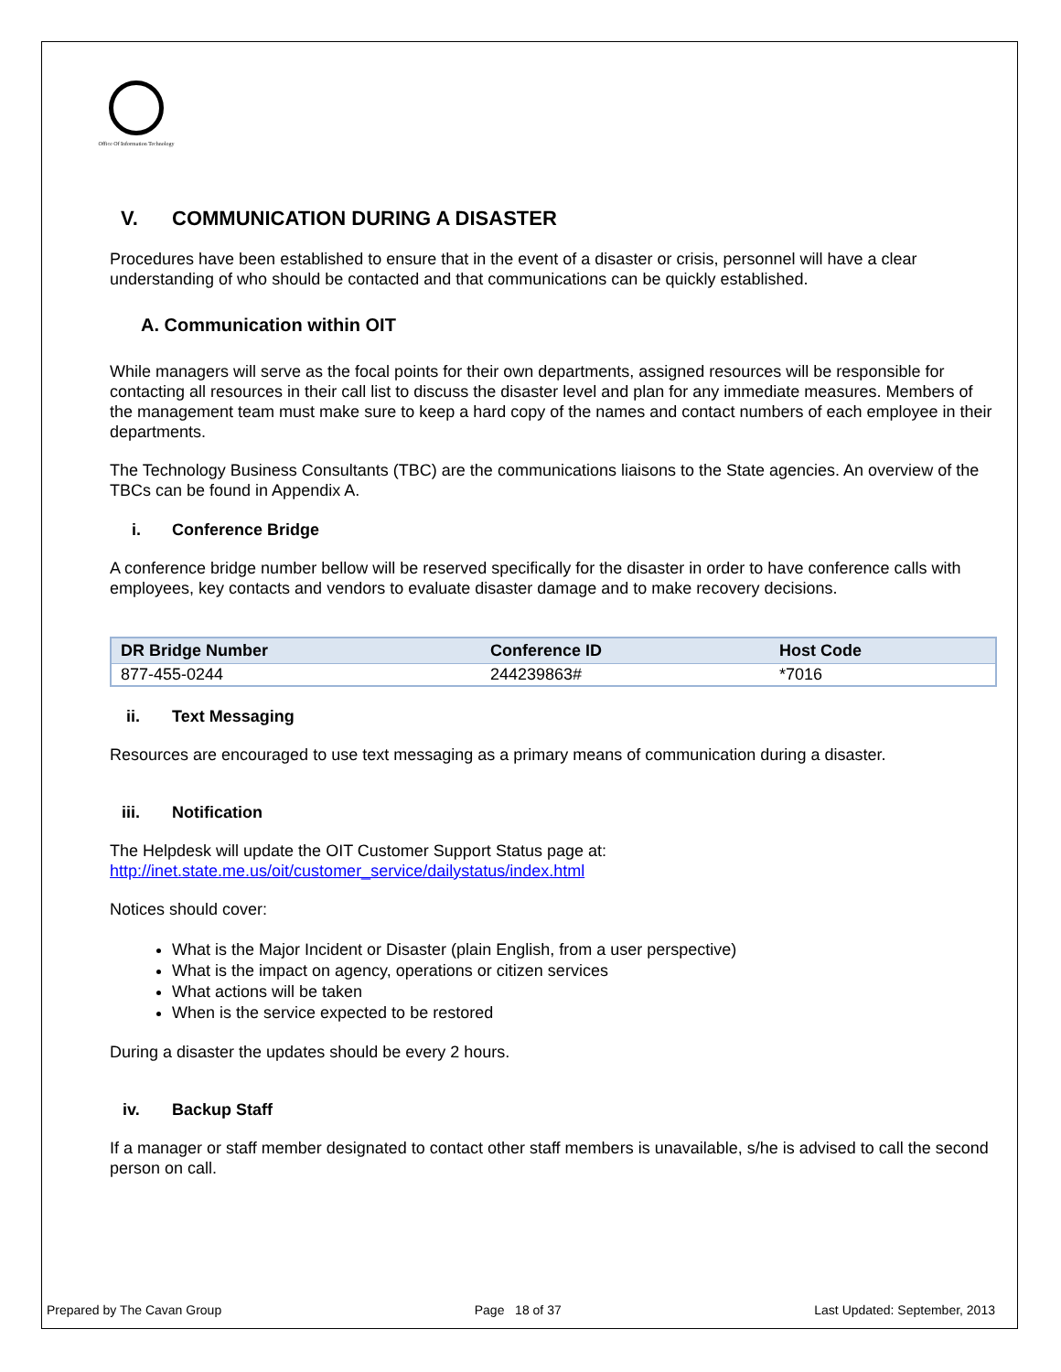Office Of Information Technology
V. COMMUNICATION DURING A DISASTER
Procedures have been established to ensure that in the event of a disaster or crisis, personnel will have a clear understanding of who should be contacted and that communications can be quickly established.
A. Communication within OIT
While managers will serve as the focal points for their own departments, assigned resources will be responsible for contacting all resources in their call list to discuss the disaster level and plan for any immediate measures. Members of the management team must make sure to keep a hard copy of the names and contact numbers of each employee in their departments.
The Technology Business Consultants (TBC) are the communications liaisons to the State agencies. An overview of the TBCs can be found in Appendix A.
i. Conference Bridge
A conference bridge number bellow will be reserved specifically for the disaster in order to have conference calls with employees, key contacts and vendors to evaluate disaster damage and to make recovery decisions.
| DR Bridge Number | Conference ID | Host Code |
| --- | --- | --- |
| 877-455-0244 | 244239863# | *7016 |
ii. Text Messaging
Resources are encouraged to use text messaging as a primary means of communication during a disaster.
iii. Notification
The Helpdesk will update the OIT Customer Support Status page at:
http://inet.state.me.us/oit/customer_service/dailystatus/index.html
Notices should cover:
What is the Major Incident or Disaster (plain English, from a user perspective)
What is the impact on agency, operations or citizen services
What actions will be taken
When is the service expected to be restored
During a disaster the updates should be every 2 hours.
iv. Backup Staff
If a manager or staff member designated to contact other staff members is unavailable, s/he is advised to call the second person on call.
Prepared by The Cavan Group Page 18 of 37 Last Updated: September, 2013